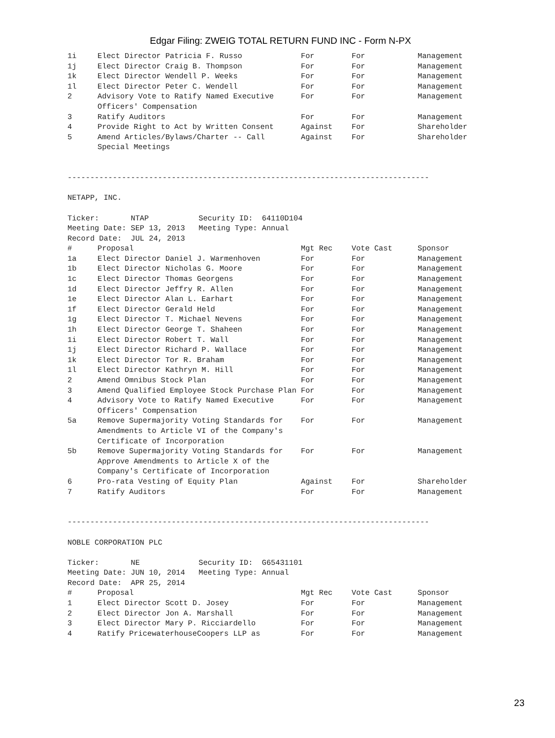Edgar Filing: ZWEIG TOTAL RETURN FUND INC - Form N-PX
| 1i | Elect Director Patricia F. Russo | For | For | Management |
| 1j | Elect Director Craig B. Thompson | For | For | Management |
| 1k | Elect Director Wendell P. Weeks | For | For | Management |
| 1l | Elect Director Peter C. Wendell | For | For | Management |
| 2 | Advisory Vote to Ratify Named Executive Officers' Compensation | For | For | Management |
| 3 | Ratify Auditors | For | For | Management |
| 4 | Provide Right to Act by Written Consent | Against | For | Shareholder |
| 5 | Amend Articles/Bylaws/Charter -- Call Special Meetings | Against | For | Shareholder |
-------------------------------------------------------------------------------- NETAPP, INC. Ticker: NTAP Security ID: 64110D104 Meeting Date: SEP 13, 2013 Meeting Type: Annual Record Date: JUL 24, 2013
| # | Proposal | Mgt Rec | Vote Cast | Sponsor |
| --- | --- | --- | --- | --- |
| 1a | Elect Director Daniel J. Warmenhoven | For | For | Management |
| 1b | Elect Director Nicholas G. Moore | For | For | Management |
| 1c | Elect Director Thomas Georgens | For | For | Management |
| 1d | Elect Director Jeffry R. Allen | For | For | Management |
| 1e | Elect Director Alan L. Earhart | For | For | Management |
| 1f | Elect Director Gerald Held | For | For | Management |
| 1g | Elect Director T. Michael Nevens | For | For | Management |
| 1h | Elect Director George T. Shaheen | For | For | Management |
| 1i | Elect Director Robert T. Wall | For | For | Management |
| 1j | Elect Director Richard P. Wallace | For | For | Management |
| 1k | Elect Director Tor R. Braham | For | For | Management |
| 1l | Elect Director Kathryn M. Hill | For | For | Management |
| 2 | Amend Omnibus Stock Plan | For | For | Management |
| 3 | Amend Qualified Employee Stock Purchase Plan | For | For | Management |
| 4 | Advisory Vote to Ratify Named Executive Officers' Compensation | For | For | Management |
| 5a | Remove Supermajority Voting Standards for Amendments to Article VI of the Company's Certificate of Incorporation | For | For | Management |
| 5b | Remove Supermajority Voting Standards for Approve Amendments to Article X of the Company's Certificate of Incorporation | For | For | Management |
| 6 | Pro-rata Vesting of Equity Plan | Against | For | Shareholder |
| 7 | Ratify Auditors | For | For | Management |
-------------------------------------------------------------------------------- NOBLE CORPORATION PLC Ticker: NE Security ID: G65431101 Meeting Date: JUN 10, 2014 Meeting Type: Annual Record Date: APR 25, 2014
| # | Proposal | Mgt Rec | Vote Cast | Sponsor |
| --- | --- | --- | --- | --- |
| 1 | Elect Director Scott D. Josey | For | For | Management |
| 2 | Elect Director Jon A. Marshall | For | For | Management |
| 3 | Elect Director Mary P. Ricciardello | For | For | Management |
| 4 | Ratify PricewaterhouseCoopers LLP as | For | For | Management |
23